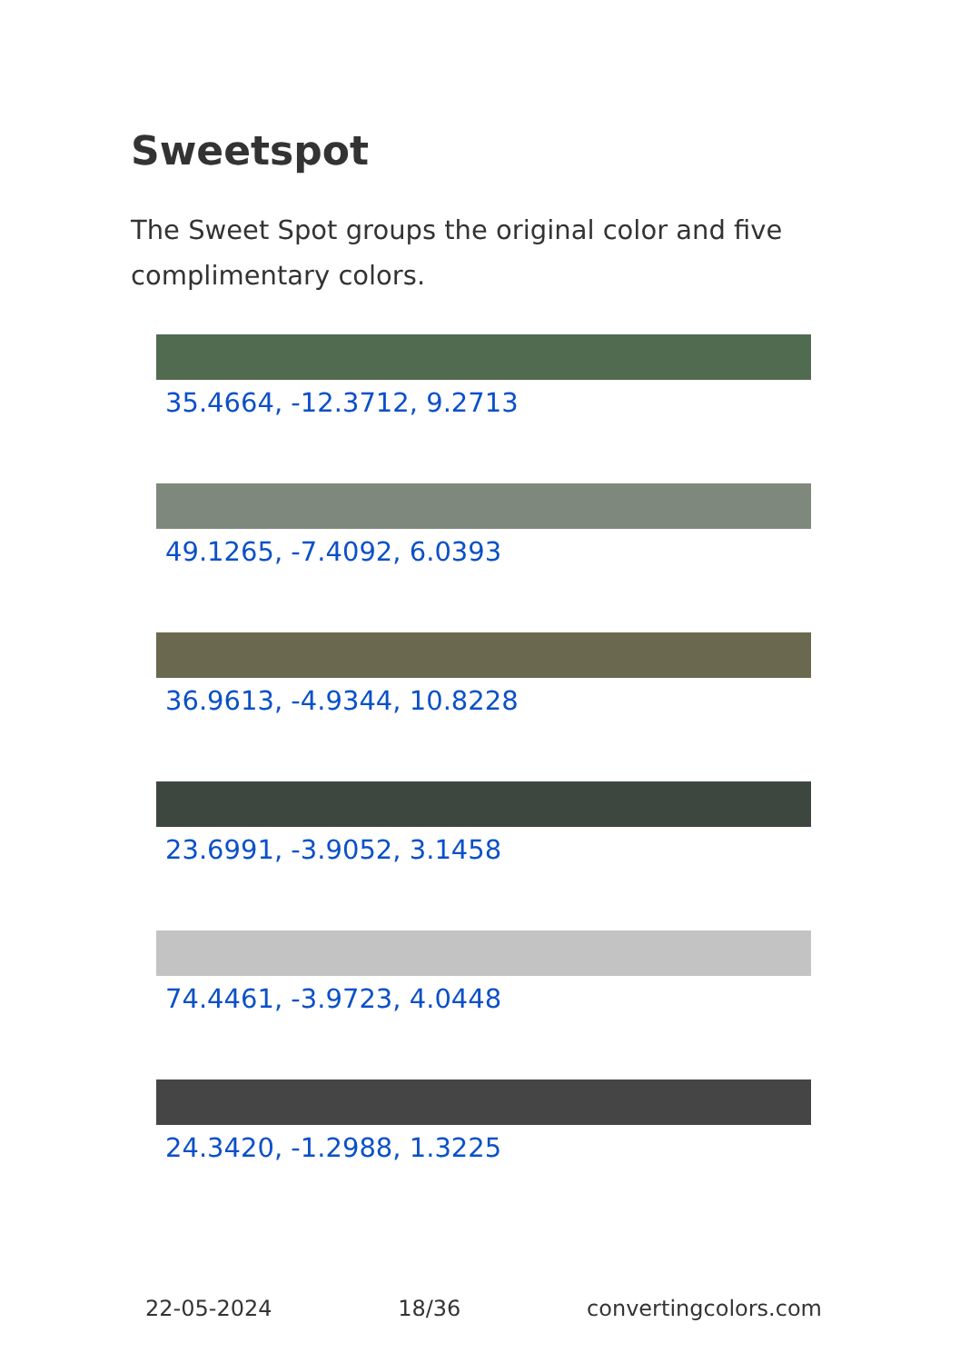Sweetspot
The Sweet Spot groups the original color and five complimentary colors.
35.4664, -12.3712, 9.2713
49.1265, -7.4092, 6.0393
36.9613, -4.9344, 10.8228
23.6991, -3.9052, 3.1458
74.4461, -3.9723, 4.0448
24.3420, -1.2988, 1.3225
22-05-2024 18/36 convertingcolors.com